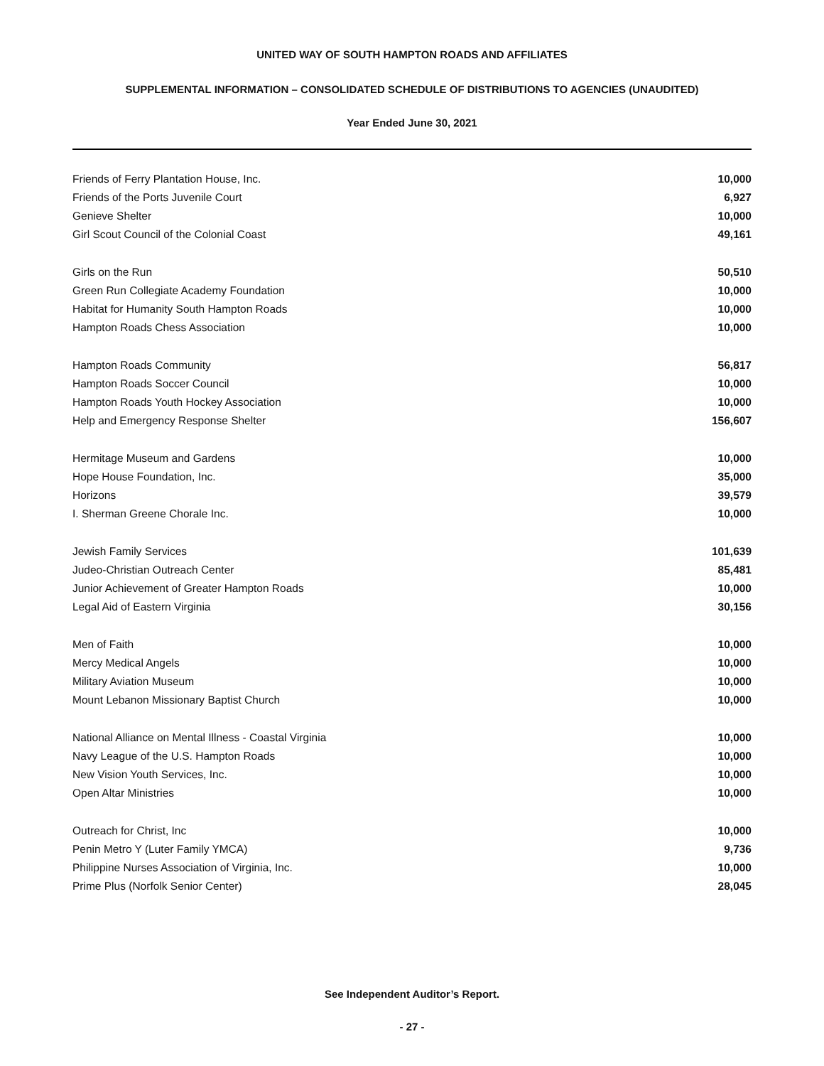UNITED WAY OF SOUTH HAMPTON ROADS AND AFFILIATES
SUPPLEMENTAL INFORMATION – CONSOLIDATED SCHEDULE OF DISTRIBUTIONS TO AGENCIES (UNAUDITED)
Year Ended June 30, 2021
| Friends of Ferry Plantation House, Inc. | 10,000 |
| Friends of the Ports Juvenile Court | 6,927 |
| Genieve Shelter | 10,000 |
| Girl Scout Council of the Colonial Coast | 49,161 |
| Girls on the Run | 50,510 |
| Green Run Collegiate Academy Foundation | 10,000 |
| Habitat for Humanity South Hampton Roads | 10,000 |
| Hampton Roads Chess Association | 10,000 |
| Hampton Roads Community | 56,817 |
| Hampton Roads Soccer Council | 10,000 |
| Hampton Roads Youth Hockey Association | 10,000 |
| Help and Emergency Response Shelter | 156,607 |
| Hermitage Museum and Gardens | 10,000 |
| Hope House Foundation, Inc. | 35,000 |
| Horizons | 39,579 |
| I. Sherman Greene Chorale Inc. | 10,000 |
| Jewish Family Services | 101,639 |
| Judeo-Christian Outreach Center | 85,481 |
| Junior Achievement of Greater Hampton Roads | 10,000 |
| Legal Aid of Eastern Virginia | 30,156 |
| Men of Faith | 10,000 |
| Mercy Medical Angels | 10,000 |
| Military Aviation Museum | 10,000 |
| Mount Lebanon Missionary Baptist Church | 10,000 |
| National Alliance on Mental Illness - Coastal Virginia | 10,000 |
| Navy League of the U.S. Hampton Roads | 10,000 |
| New Vision Youth Services, Inc. | 10,000 |
| Open Altar Ministries | 10,000 |
| Outreach for Christ, Inc | 10,000 |
| Penin Metro Y (Luter Family YMCA) | 9,736 |
| Philippine Nurses Association of Virginia, Inc. | 10,000 |
| Prime Plus (Norfolk Senior Center) | 28,045 |
See Independent Auditor’s Report.
- 27 -